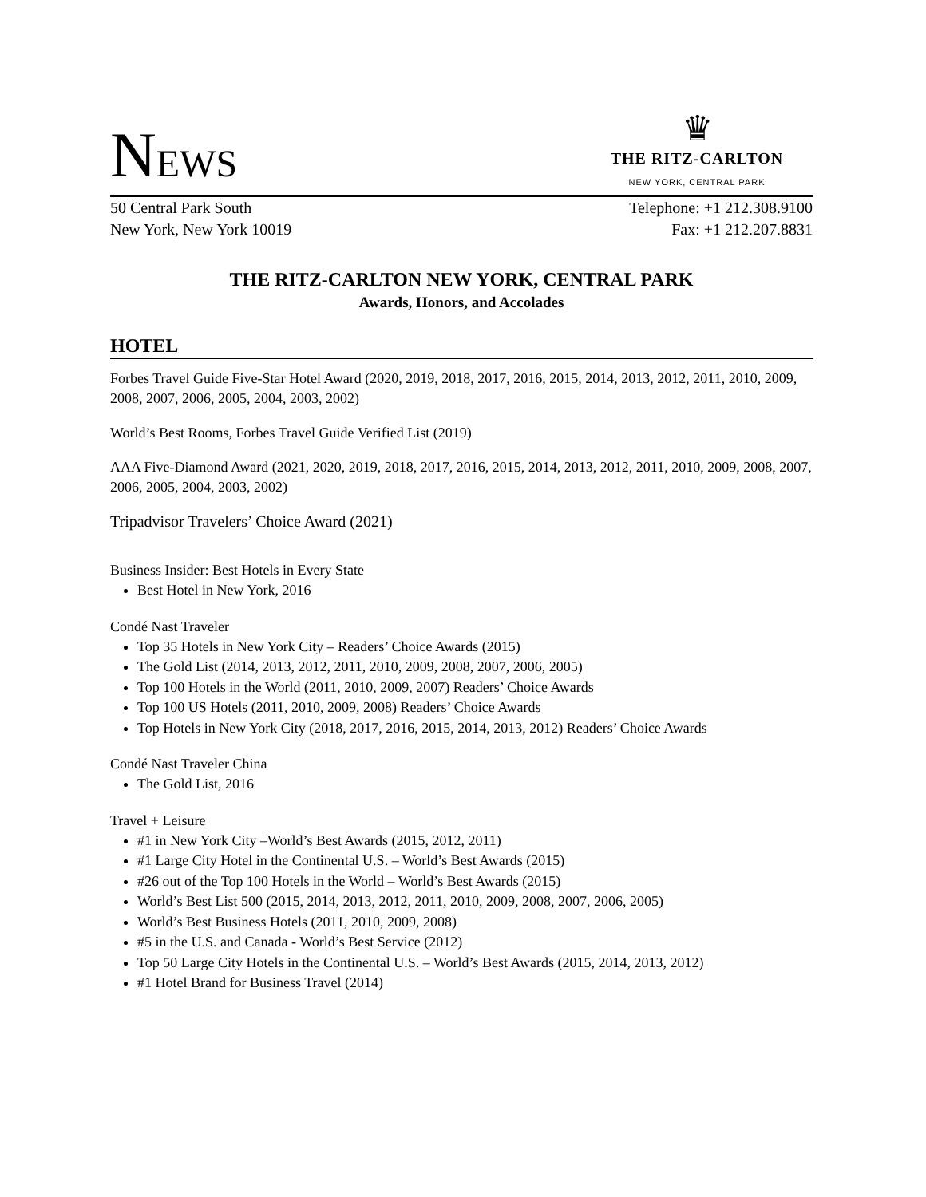NEWS
♛
THE RITZ-CARLTON
NEW YORK, CENTRAL PARK
50 Central Park South
New York, New York 10019
Telephone: +1 212.308.9100
Fax: +1 212.207.8831
THE RITZ-CARLTON NEW YORK, CENTRAL PARK
Awards, Honors, and Accolades
HOTEL
Forbes Travel Guide Five-Star Hotel Award (2020, 2019, 2018, 2017, 2016, 2015, 2014, 2013, 2012, 2011, 2010, 2009, 2008, 2007, 2006, 2005, 2004, 2003, 2002)
World’s Best Rooms, Forbes Travel Guide Verified List (2019)
AAA Five-Diamond Award (2021, 2020, 2019, 2018, 2017, 2016, 2015, 2014, 2013, 2012, 2011, 2010, 2009, 2008, 2007, 2006, 2005, 2004, 2003, 2002)
Tripadvisor Travelers’ Choice Award (2021)
Business Insider: Best Hotels in Every State
Best Hotel in New York, 2016
Condé Nast Traveler
Top 35 Hotels in New York City – Readers’ Choice Awards (2015)
The Gold List (2014, 2013, 2012, 2011, 2010, 2009, 2008, 2007, 2006, 2005)
Top 100 Hotels in the World (2011, 2010, 2009, 2007) Readers’ Choice Awards
Top 100 US Hotels (2011, 2010, 2009, 2008) Readers’ Choice Awards
Top Hotels in New York City (2018, 2017, 2016, 2015, 2014, 2013, 2012) Readers’ Choice Awards
Condé Nast Traveler China
The Gold List, 2016
Travel + Leisure
#1 in New York City –World’s Best Awards (2015, 2012, 2011)
#1 Large City Hotel in the Continental U.S. – World’s Best Awards (2015)
#26 out of the Top 100 Hotels in the World – World’s Best Awards (2015)
World’s Best List 500 (2015, 2014, 2013, 2012, 2011, 2010, 2009, 2008, 2007, 2006, 2005)
World’s Best Business Hotels (2011, 2010, 2009, 2008)
#5 in the U.S. and Canada - World’s Best Service (2012)
Top 50 Large City Hotels in the Continental U.S. – World’s Best Awards (2015, 2014, 2013, 2012)
#1 Hotel Brand for Business Travel (2014)